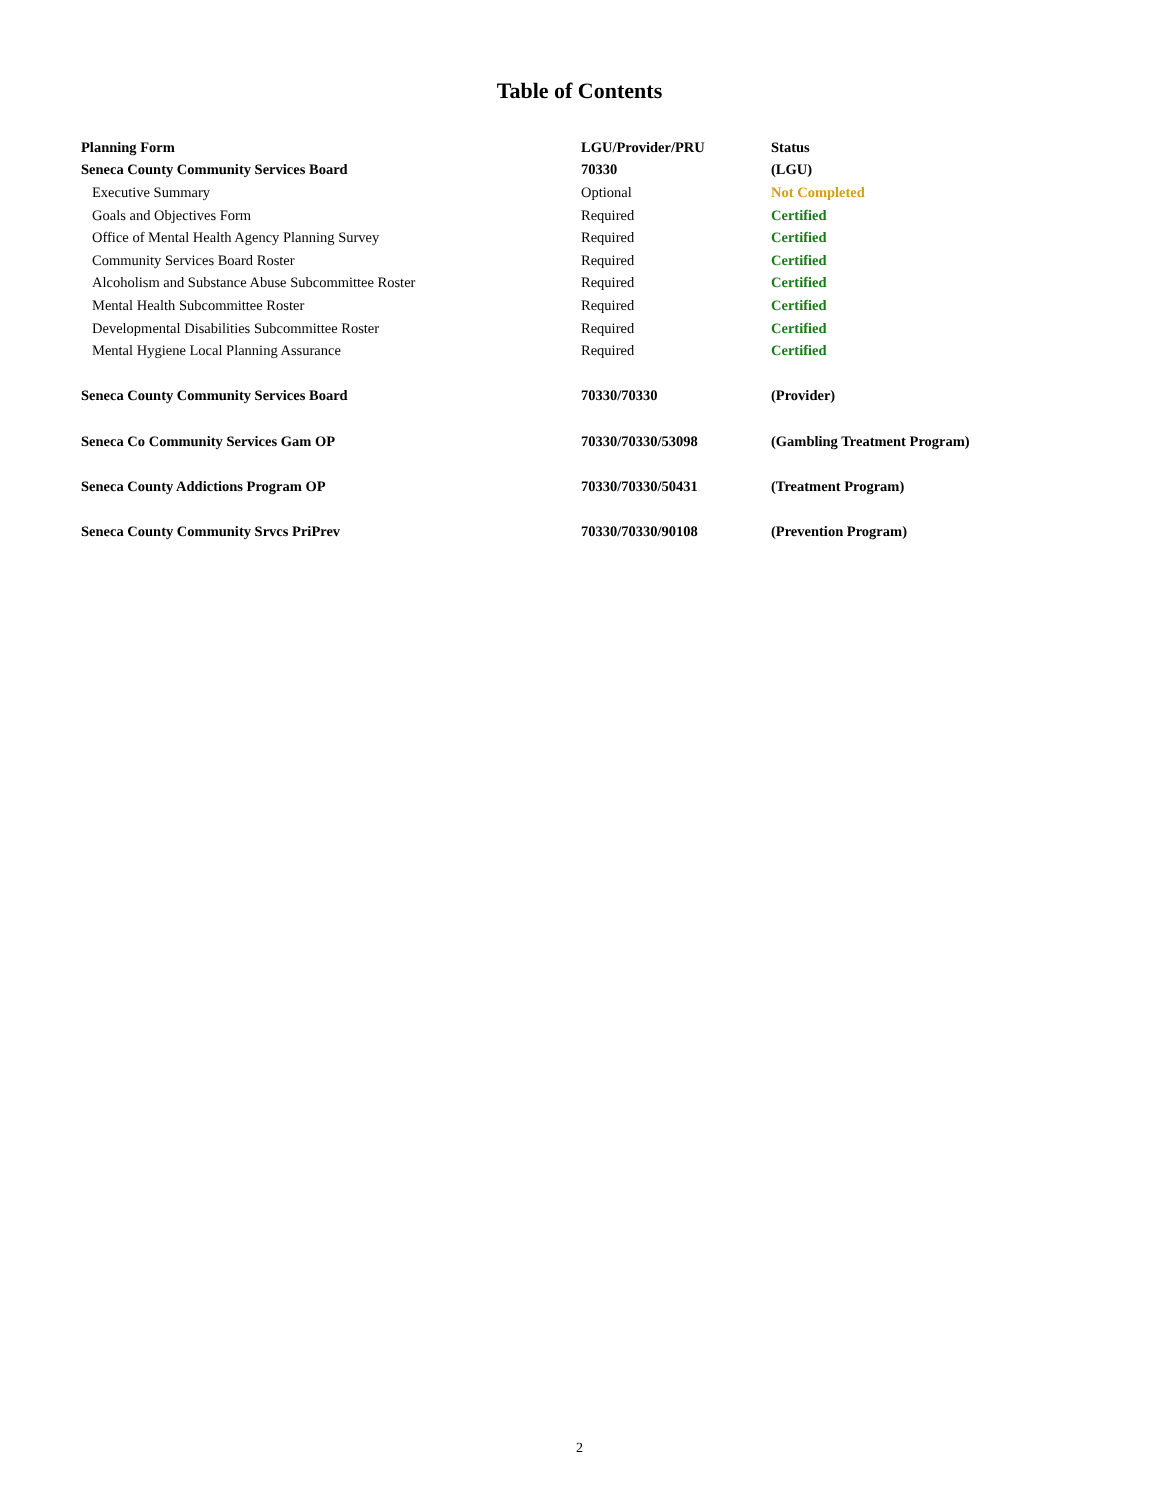Table of Contents
| Planning Form | LGU/Provider/PRU | Status |
| --- | --- | --- |
| Seneca County Community Services Board | 70330 | (LGU) |
| Executive Summary | Optional | Not Completed |
| Goals and Objectives Form | Required | Certified |
| Office of Mental Health Agency Planning Survey | Required | Certified |
| Community Services Board Roster | Required | Certified |
| Alcoholism and Substance Abuse Subcommittee Roster | Required | Certified |
| Mental Health Subcommittee Roster | Required | Certified |
| Developmental Disabilities Subcommittee Roster | Required | Certified |
| Mental Hygiene Local Planning Assurance | Required | Certified |
| Seneca County Community Services Board | 70330/70330 | (Provider) |
| Seneca Co Community Services Gam OP | 70330/70330/53098 | (Gambling Treatment Program) |
| Seneca County Addictions Program OP | 70330/70330/50431 | (Treatment Program) |
| Seneca County Community Srvcs PriPrev | 70330/70330/90108 | (Prevention Program) |
2